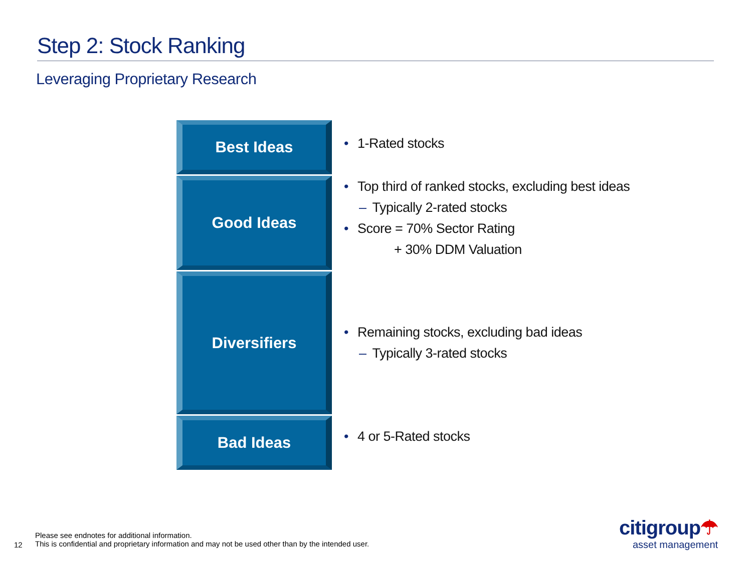Step 2: Stock Ranking
Leveraging Proprietary Research
Best Ideas
• 1-Rated stocks
Good Ideas
• Top third of ranked stocks, excluding best ideas
– Typically 2-rated stocks
• Score = 70% Sector Rating
+ 30% DDM Valuation
Diversifiers
• Remaining stocks, excluding bad ideas
– Typically 3-rated stocks
Bad Ideas
• 4 or 5-Rated stocks
Please see endnotes for additional information.
This is confidential and proprietary information and may not be used other than by the intended user.
12
citigroup☂
asset management